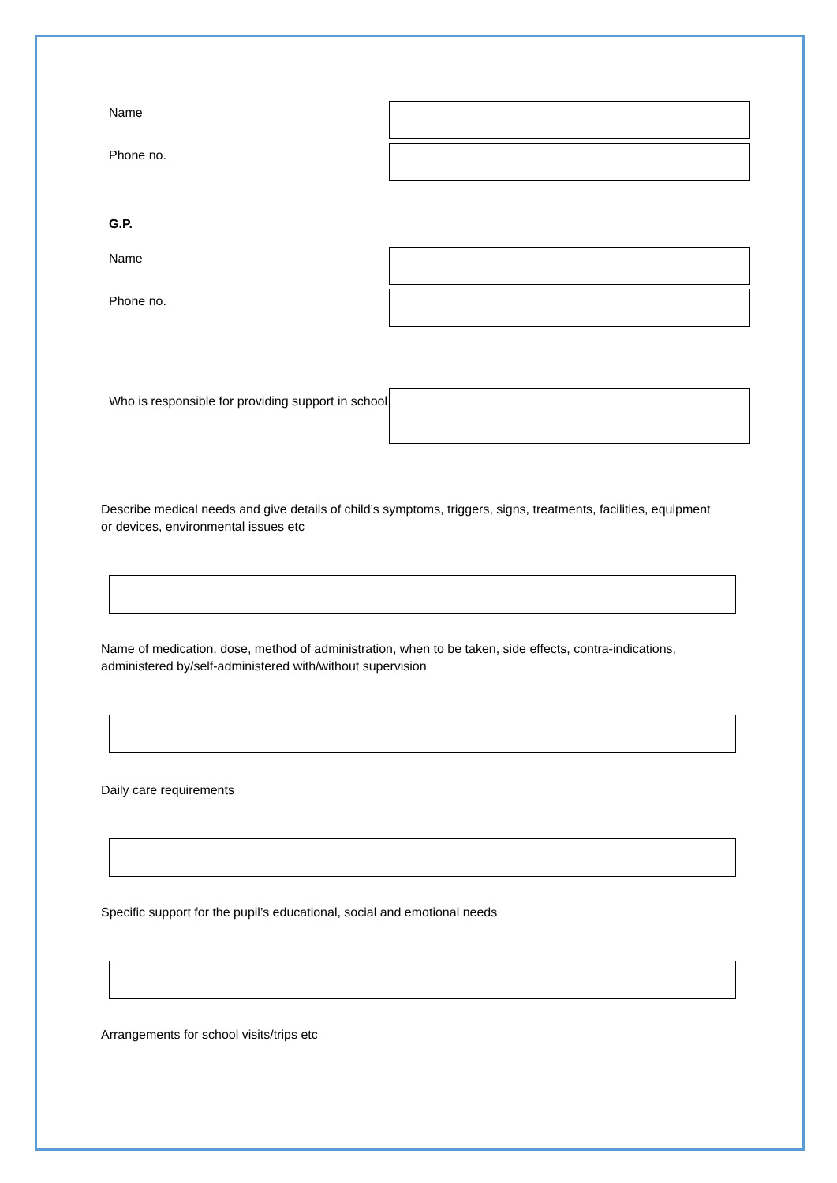Name
Phone no.
G.P.
Name
Phone no.
Who is responsible for providing support in school
Describe medical needs and give details of child’s symptoms, triggers, signs, treatments, facilities, equipment or devices, environmental issues etc
Name of medication, dose, method of administration, when to be taken, side effects, contra-indications, administered by/self-administered with/without supervision
Daily care requirements
Specific support for the pupil’s educational, social and emotional needs
Arrangements for school visits/trips etc